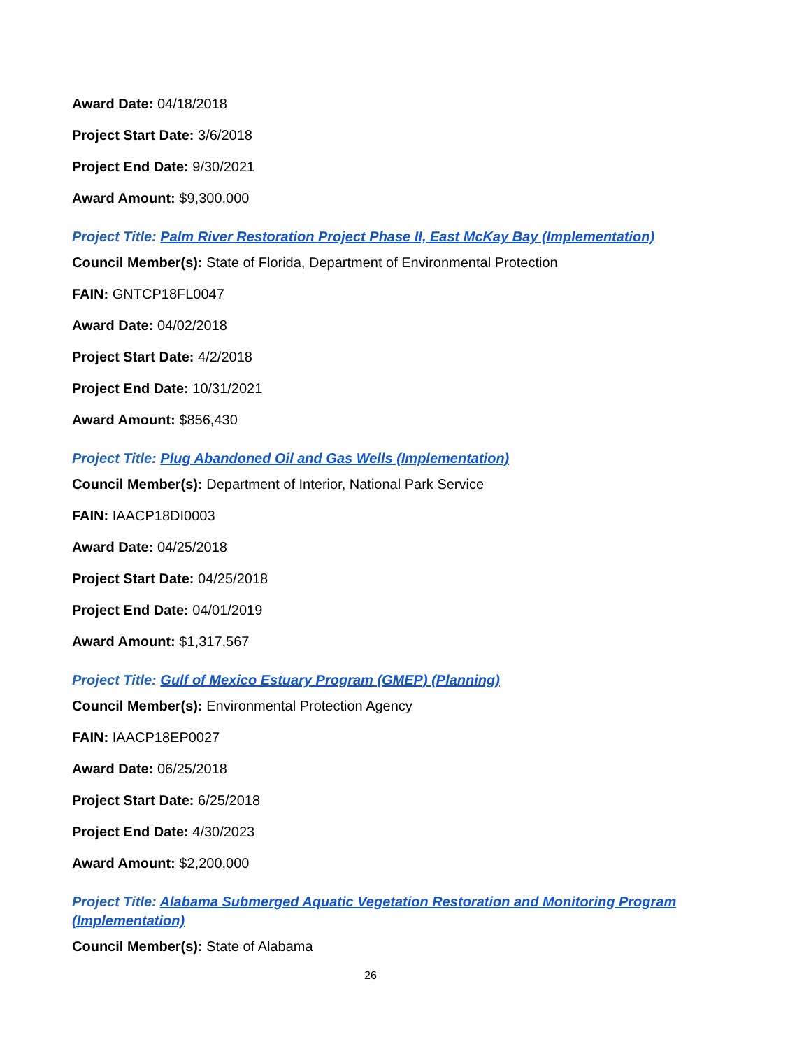Award Date: 04/18/2018
Project Start Date: 3/6/2018
Project End Date: 9/30/2021
Award Amount: $9,300,000
Project Title: Palm River Restoration Project Phase II, East McKay Bay (Implementation)
Council Member(s): State of Florida, Department of Environmental Protection
FAIN: GNTCP18FL0047
Award Date: 04/02/2018
Project Start Date: 4/2/2018
Project End Date: 10/31/2021
Award Amount: $856,430
Project Title: Plug Abandoned Oil and Gas Wells (Implementation)
Council Member(s): Department of Interior, National Park Service
FAIN: IAACP18DI0003
Award Date: 04/25/2018
Project Start Date: 04/25/2018
Project End Date: 04/01/2019
Award Amount: $1,317,567
Project Title: Gulf of Mexico Estuary Program (GMEP) (Planning)
Council Member(s): Environmental Protection Agency
FAIN: IAACP18EP0027
Award Date: 06/25/2018
Project Start Date: 6/25/2018
Project End Date: 4/30/2023
Award Amount: $2,200,000
Project Title: Alabama Submerged Aquatic Vegetation Restoration and Monitoring Program (Implementation)
Council Member(s): State of Alabama
26